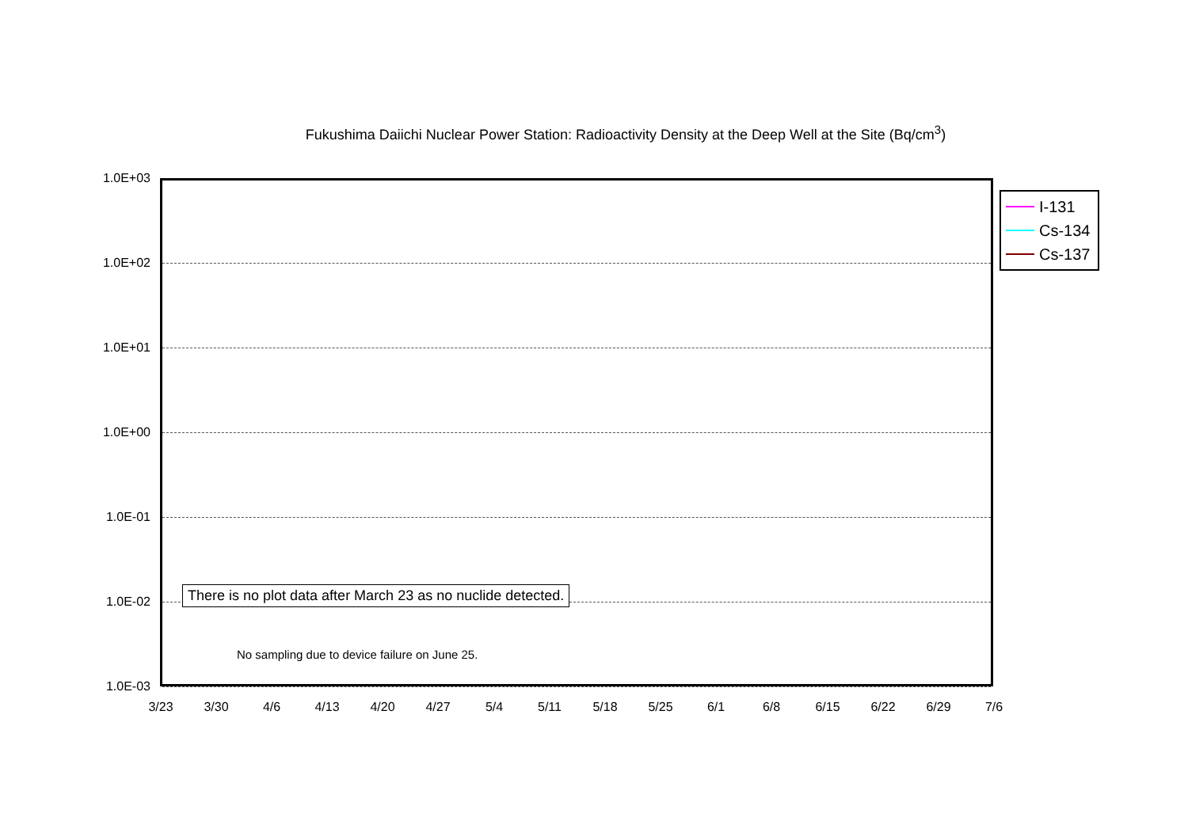Fukushima Daiichi Nuclear Power Station: Radioactivity Density at the Deep Well at the Site (Bq/cm<sup>3</sup>)
1.0E+03
1.0E+02
1.0E+01
1.0E+00
1.0E-01
1.0E-02
1.0E-03
There is no plot data after March 23 as no nuclide detected.
No sampling due to device failure on June 25.
I-131
Cs-134
Cs-137
3/23 3/30 4/6 4/13 4/20 4/27 5/4 5/11 5/18 5/25 6/1 6/8 6/15 6/22 6/29 7/6